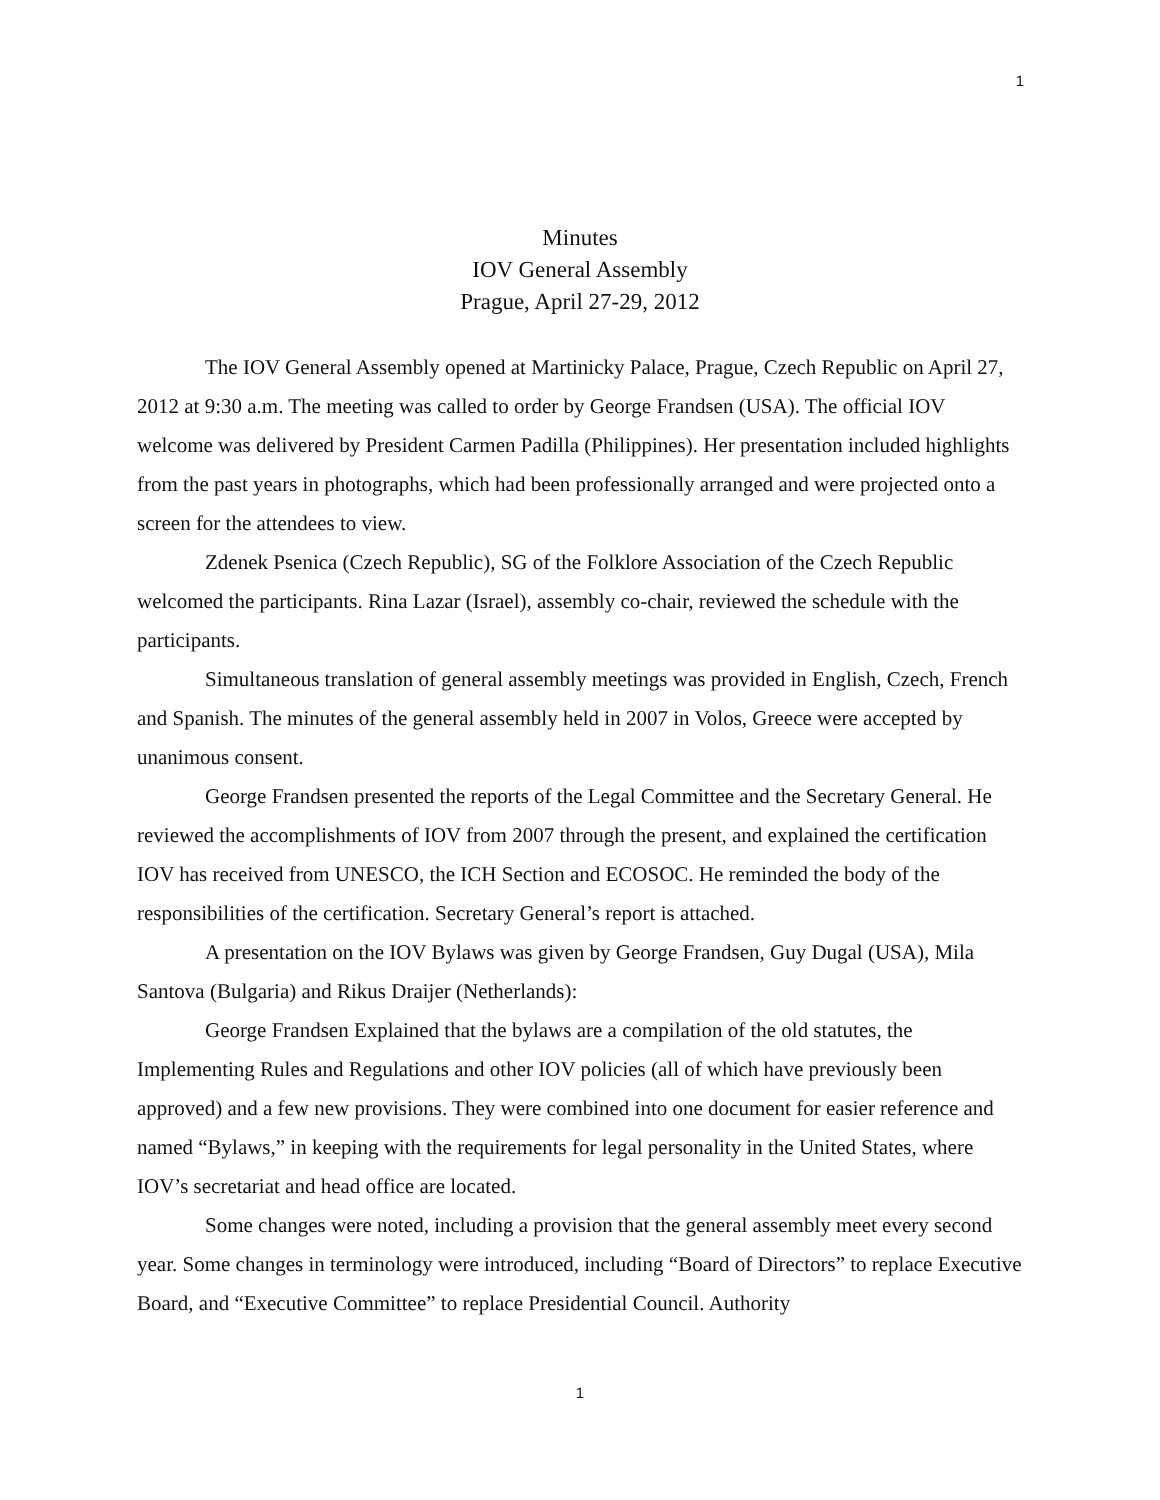1
Minutes
IOV General Assembly
Prague, April 27-29, 2012
The IOV General Assembly opened at Martinicky Palace, Prague, Czech Republic on April 27, 2012 at 9:30 a.m. The meeting was called to order by George Frandsen (USA). The official IOV welcome was delivered by President Carmen Padilla (Philippines). Her presentation included highlights from the past years in photographs, which had been professionally arranged and were projected onto a screen for the attendees to view.
Zdenek Psenica (Czech Republic), SG of the Folklore Association of the Czech Republic welcomed the participants. Rina Lazar (Israel), assembly co-chair, reviewed the schedule with the participants.
Simultaneous translation of general assembly meetings was provided in English, Czech, French and Spanish. The minutes of the general assembly held in 2007 in Volos, Greece were accepted by unanimous consent.
George Frandsen presented the reports of the Legal Committee and the Secretary General. He reviewed the accomplishments of IOV from 2007 through the present, and explained the certification IOV has received from UNESCO, the ICH Section and ECOSOC. He reminded the body of the responsibilities of the certification. Secretary General’s report is attached.
A presentation on the IOV Bylaws was given by George Frandsen, Guy Dugal (USA), Mila Santova (Bulgaria) and Rikus Draijer (Netherlands):
George Frandsen Explained that the bylaws are a compilation of the old statutes, the Implementing Rules and Regulations and other IOV policies (all of which have previously been approved) and a few new provisions. They were combined into one document for easier reference and named “Bylaws,” in keeping with the requirements for legal personality in the United States, where IOV’s secretariat and head office are located.
Some changes were noted, including a provision that the general assembly meet every second year. Some changes in terminology were introduced, including “Board of Directors” to replace Executive Board, and “Executive Committee” to replace Presidential Council. Authority
1